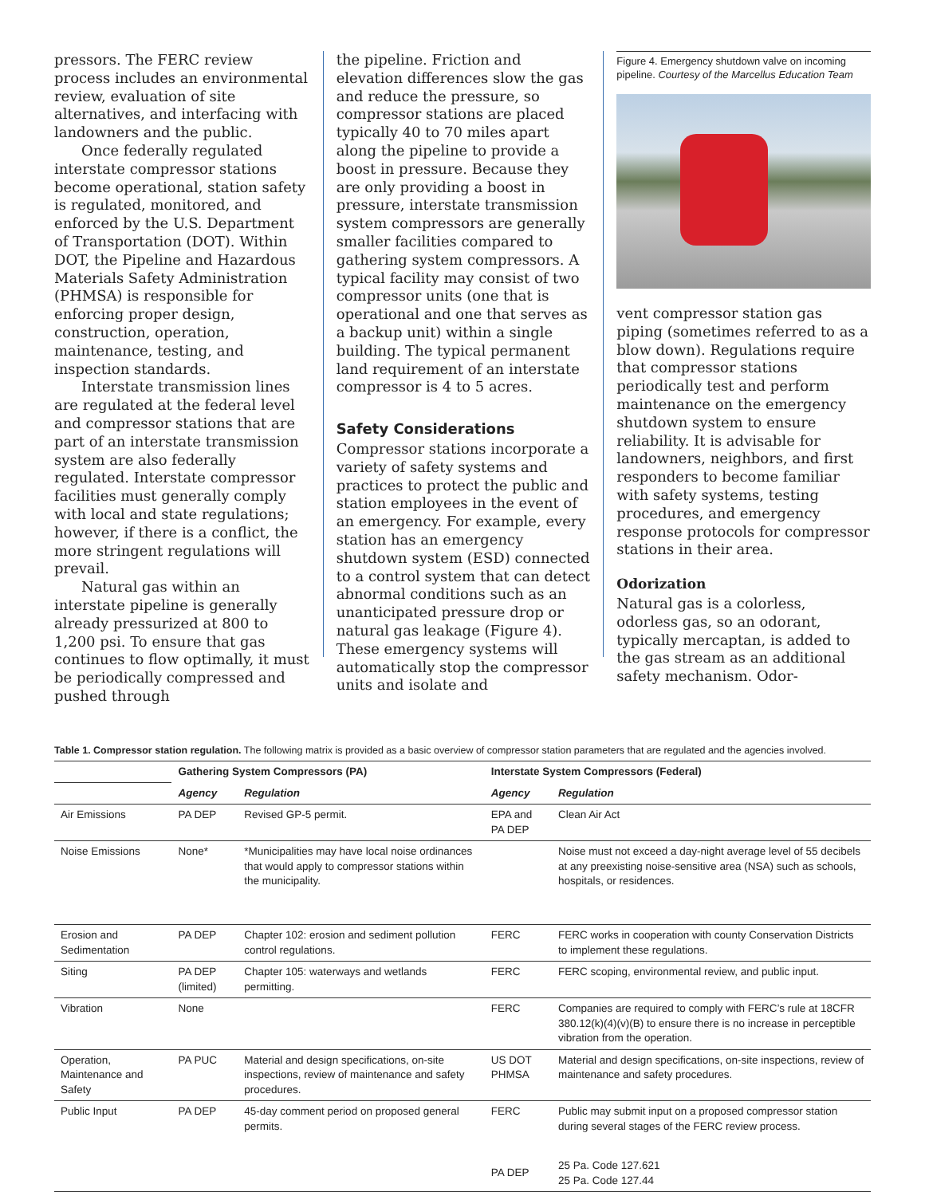pressors. The FERC review process includes an environmental review, evaluation of site alternatives, and interfacing with landowners and the public.
Once federally regulated interstate compressor stations become operational, station safety is regulated, monitored, and enforced by the U.S. Department of Transportation (DOT). Within DOT, the Pipeline and Hazardous Materials Safety Administration (PHMSA) is responsible for enforcing proper design, construction, operation, maintenance, testing, and inspection standards.
Interstate transmission lines are regulated at the federal level and compressor stations that are part of an interstate transmission system are also federally regulated. Interstate compressor facilities must generally comply with local and state regulations; however, if there is a conflict, the more stringent regulations will prevail.
Natural gas within an interstate pipeline is generally already pressurized at 800 to 1,200 psi. To ensure that gas continues to flow optimally, it must be periodically compressed and pushed through
the pipeline. Friction and elevation differences slow the gas and reduce the pressure, so compressor stations are placed typically 40 to 70 miles apart along the pipeline to provide a boost in pressure. Because they are only providing a boost in pressure, interstate transmission system compressors are generally smaller facilities compared to gathering system compressors. A typical facility may consist of two compressor units (one that is operational and one that serves as a backup unit) within a single building. The typical permanent land requirement of an interstate compressor is 4 to 5 acres.
Safety Considerations
Compressor stations incorporate a variety of safety systems and practices to protect the public and station employees in the event of an emergency. For example, every station has an emergency shutdown system (ESD) connected to a control system that can detect abnormal conditions such as an unanticipated pressure drop or natural gas leakage (Figure 4). These emergency systems will automatically stop the compressor units and isolate and
Figure 4. Emergency shutdown valve on incoming pipeline. Courtesy of the Marcellus Education Team
vent compressor station gas piping (sometimes referred to as a blow down). Regulations require that compressor stations periodically test and perform maintenance on the emergency shutdown system to ensure reliability. It is advisable for landowners, neighbors, and first responders to become familiar with safety systems, testing procedures, and emergency response protocols for compressor stations in their area.
Odorization
Natural gas is a colorless, odorless gas, so an odorant, typically mercaptan, is added to the gas stream as an additional safety mechanism. Odor-
Table 1. Compressor station regulation. The following matrix is provided as a basic overview of compressor station parameters that are regulated and the agencies involved.
| | Gathering System Compressors (PA) | | Interstate System Compressors (Federal) | |
| --- | --- | --- | --- | --- |
| | Agency | Regulation | Agency | Regulation |
| Air Emissions | PA DEP | Revised GP-5 permit. | EPA and PA DEP | Clean Air Act |
| Noise Emissions | None* | *Municipalities may have local noise ordinances that would apply to compressor stations within the municipality. | | Noise must not exceed a day-night average level of 55 decibels at any preexisting noise-sensitive area (NSA) such as schools, hospitals, or residences. |
| Erosion and Sedimentation | PA DEP | Chapter 102: erosion and sediment pollution control regulations. | FERC | FERC works in cooperation with county Conservation Districts to implement these regulations. |
| Siting | PA DEP (limited) | Chapter 105: waterways and wetlands permitting. | FERC | FERC scoping, environmental review, and public input. |
| Vibration | None | | FERC | Companies are required to comply with FERC’s rule at 18CFR 380.12(k)(4)(v)(B) to ensure there is no increase in perceptible vibration from the operation. |
| Operation, Maintenance and Safety | PA PUC | Material and design specifications, on-site inspections, review of maintenance and safety procedures. | US DOT PHMSA | Material and design specifications, on-site inspections, review of maintenance and safety procedures. |
| Public Input | PA DEP | 45-day comment period on proposed general permits. | FERC | Public may submit input on a proposed compressor station during several stages of the FERC review process. |
| | | | PA DEP | 25 Pa. Code 127.621 25 Pa. Code 127.44 |